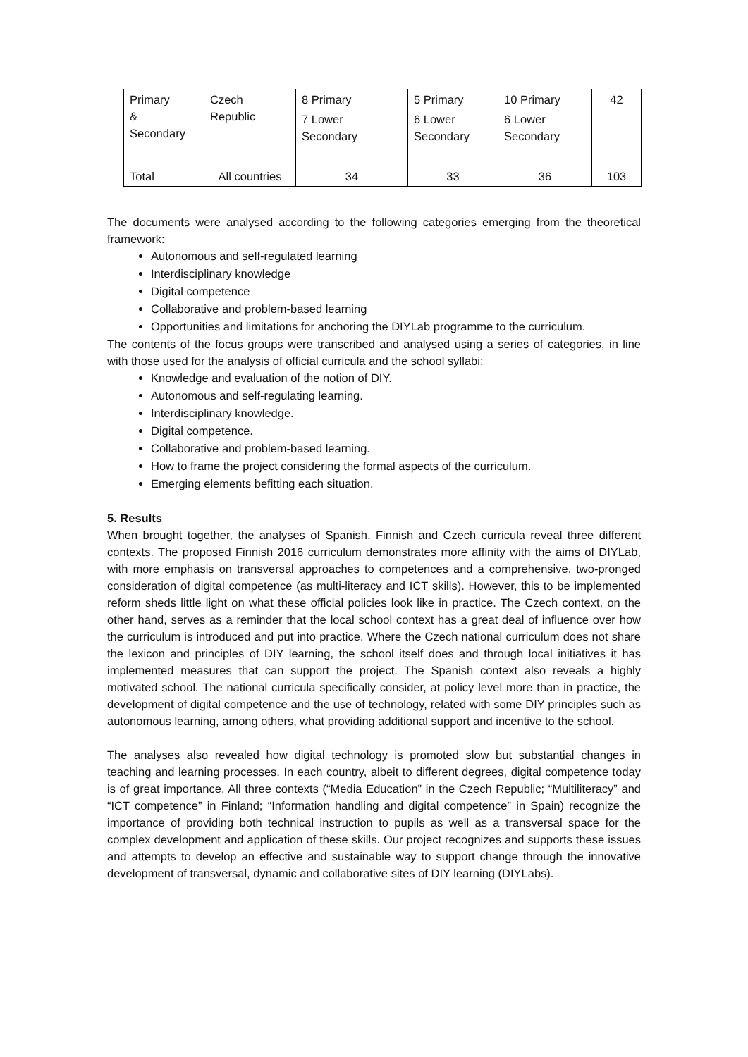| Primary & Secondary | Czech Republic | 8 Primary 7 Lower Secondary | 5 Primary 6 Lower Secondary | 10 Primary 6 Lower Secondary | 42 |
| Total | All countries | 34 | 33 | 36 | 103 |
The documents were analysed according to the following categories emerging from the theoretical framework:
Autonomous and self-regulated learning
Interdisciplinary knowledge
Digital competence
Collaborative and problem-based learning
Opportunities and limitations for anchoring the DIYLab programme to the curriculum.
The contents of the focus groups were transcribed and analysed using a series of categories, in line with those used for the analysis of official curricula and the school syllabi:
Knowledge and evaluation of the notion of DIY.
Autonomous and self-regulating learning.
Interdisciplinary knowledge.
Digital competence.
Collaborative and problem-based learning.
How to frame the project considering the formal aspects of the curriculum.
Emerging elements befitting each situation.
5. Results
When brought together, the analyses of Spanish, Finnish and Czech curricula reveal three different contexts. The proposed Finnish 2016 curriculum demonstrates more affinity with the aims of DIYLab, with more emphasis on transversal approaches to competences and a comprehensive, two-pronged consideration of digital competence (as multi-literacy and ICT skills). However, this to be implemented reform sheds little light on what these official policies look like in practice. The Czech context, on the other hand, serves as a reminder that the local school context has a great deal of influence over how the curriculum is introduced and put into practice. Where the Czech national curriculum does not share the lexicon and principles of DIY learning, the school itself does and through local initiatives it has implemented measures that can support the project. The Spanish context also reveals a highly motivated school. The national curricula specifically consider, at policy level more than in practice, the development of digital competence and the use of technology, related with some DIY principles such as autonomous learning, among others, what providing additional support and incentive to the school.
The analyses also revealed how digital technology is promoted slow but substantial changes in teaching and learning processes. In each country, albeit to different degrees, digital competence today is of great importance. All three contexts (“Media Education” in the Czech Republic; “Multiliteracy” and “ICT competence” in Finland; “Information handling and digital competence” in Spain) recognize the importance of providing both technical instruction to pupils as well as a transversal space for the complex development and application of these skills. Our project recognizes and supports these issues and attempts to develop an effective and sustainable way to support change through the innovative development of transversal, dynamic and collaborative sites of DIY learning (DIYLabs).